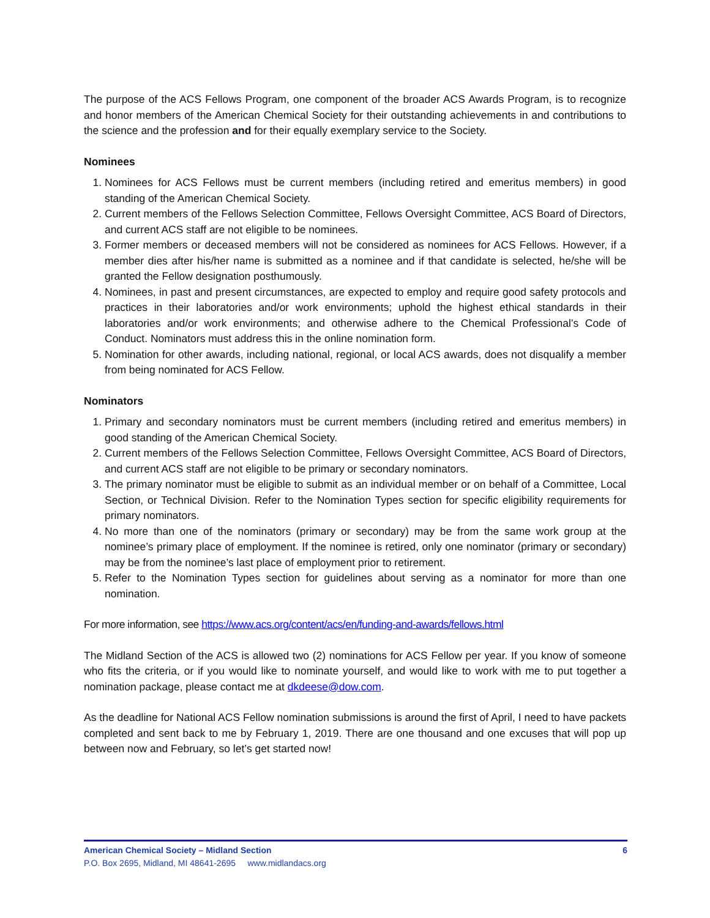The purpose of the ACS Fellows Program, one component of the broader ACS Awards Program, is to recognize and honor members of the American Chemical Society for their outstanding achievements in and contributions to the science and the profession and for their equally exemplary service to the Society.
Nominees
1. Nominees for ACS Fellows must be current members (including retired and emeritus members) in good standing of the American Chemical Society.
2. Current members of the Fellows Selection Committee, Fellows Oversight Committee, ACS Board of Directors, and current ACS staff are not eligible to be nominees.
3. Former members or deceased members will not be considered as nominees for ACS Fellows. However, if a member dies after his/her name is submitted as a nominee and if that candidate is selected, he/she will be granted the Fellow designation posthumously.
4. Nominees, in past and present circumstances, are expected to employ and require good safety protocols and practices in their laboratories and/or work environments; uphold the highest ethical standards in their laboratories and/or work environments; and otherwise adhere to the Chemical Professional’s Code of Conduct. Nominators must address this in the online nomination form.
5. Nomination for other awards, including national, regional, or local ACS awards, does not disqualify a member from being nominated for ACS Fellow.
Nominators
1. Primary and secondary nominators must be current members (including retired and emeritus members) in good standing of the American Chemical Society.
2. Current members of the Fellows Selection Committee, Fellows Oversight Committee, ACS Board of Directors, and current ACS staff are not eligible to be primary or secondary nominators.
3. The primary nominator must be eligible to submit as an individual member or on behalf of a Committee, Local Section, or Technical Division. Refer to the Nomination Types section for specific eligibility requirements for primary nominators.
4. No more than one of the nominators (primary or secondary) may be from the same work group at the nominee’s primary place of employment. If the nominee is retired, only one nominator (primary or secondary) may be from the nominee’s last place of employment prior to retirement.
5. Refer to the Nomination Types section for guidelines about serving as a nominator for more than one nomination.
For more information, see https://www.acs.org/content/acs/en/funding-and-awards/fellows.html
The Midland Section of the ACS is allowed two (2) nominations for ACS Fellow per year. If you know of someone who fits the criteria, or if you would like to nominate yourself, and would like to work with me to put together a nomination package, please contact me at dkdeese@dow.com.
As the deadline for National ACS Fellow nomination submissions is around the first of April, I need to have packets completed and sent back to me by February 1, 2019. There are one thousand and one excuses that will pop up between now and February, so let’s get started now!
American Chemical Society – Midland Section 6
P.O. Box 2695, Midland, MI 48641-2695 www.midlandacs.org